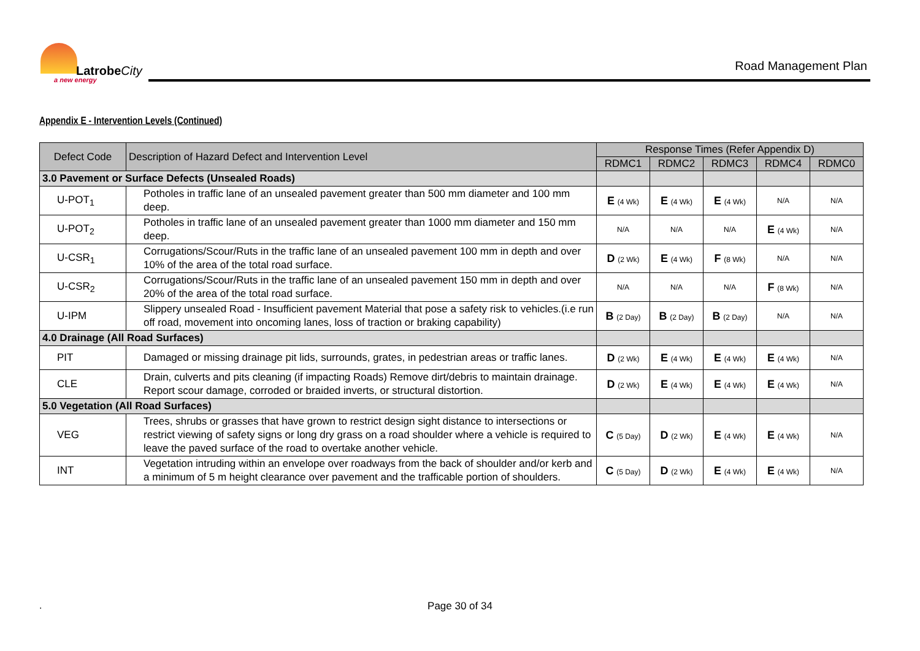LatrobeCity
a new energy
Road Management Plan
Appendix E - Intervention Levels (Continued)
| Defect Code | Description of Hazard Defect and Intervention Level | Response Times (Refer Appendix D) | | | | |
| --- | --- | --- | --- | --- | --- | --- |
| | | RDMC1 | RDMC2 | RDMC3 | RDMC4 | RDMC0 |
| 3.0 Pavement or Surface Defects (Unsealed Roads) | | | | | | |
| U-POT<sub>1</sub> | Potholes in traffic lane of an unsealed pavement greater than 500 mm diameter and 100 mm deep. | E (4 Wk) | E (4 Wk) | E (4 Wk) | N/A | N/A |
| U-POT<sub>2</sub> | Potholes in traffic lane of an unsealed pavement greater than 1000 mm diameter and 150 mm deep. | N/A | N/A | N/A | E (4 Wk) | N/A |
| U-CSR<sub>1</sub> | Corrugations/Scour/Ruts in the traffic lane of an unsealed pavement 100 mm in depth and over 10% of the area of the total road surface. | D (2 Wk) | E (4 Wk) | F (8 Wk) | N/A | N/A |
| U-CSR<sub>2</sub> | Corrugations/Scour/Ruts in the traffic lane of an unsealed pavement 150 mm in depth and over 20% of the area of the total road surface. | N/A | N/A | N/A | F (8 Wk) | N/A |
| U-IPM | Slippery unsealed Road - Insufficient pavement Material that pose a safety risk to vehicles.(i.e run off road, movement into oncoming lanes, loss of traction or braking capability) | B (2 Day) | B (2 Day) | B (2 Day) | N/A | N/A |
| 4.0 Drainage (All Road Surfaces) | | | | | | |
| PIT | Damaged or missing drainage pit lids, surrounds, grates, in pedestrian areas or traffic lanes. | D (2 Wk) | E (4 Wk) | E (4 Wk) | E (4 Wk) | N/A |
| CLE | Drain, culverts and pits cleaning (if impacting Roads) Remove dirt/debris to maintain drainage. Report scour damage, corroded or braided inverts, or structural distortion. | D (2 Wk) | E (4 Wk) | E (4 Wk) | E (4 Wk) | N/A |
| 5.0 Vegetation (All Road Surfaces) | | | | | | |
| VEG | Trees, shrubs or grasses that have grown to restrict design sight distance to intersections or restrict viewing of safety signs or long dry grass on a road shoulder where a vehicle is required to leave the paved surface of the road to overtake another vehicle. | C (5 Day) | D (2 Wk) | E (4 Wk) | E (4 Wk) | N/A |
| INT | Vegetation intruding within an envelope over roadways from the back of shoulder and/or kerb and a minimum of 5 m height clearance over pavement and the trafficable portion of shoulders. | C (5 Day) | D (2 Wk) | E (4 Wk) | E (4 Wk) | N/A |
.
Page 30 of 34